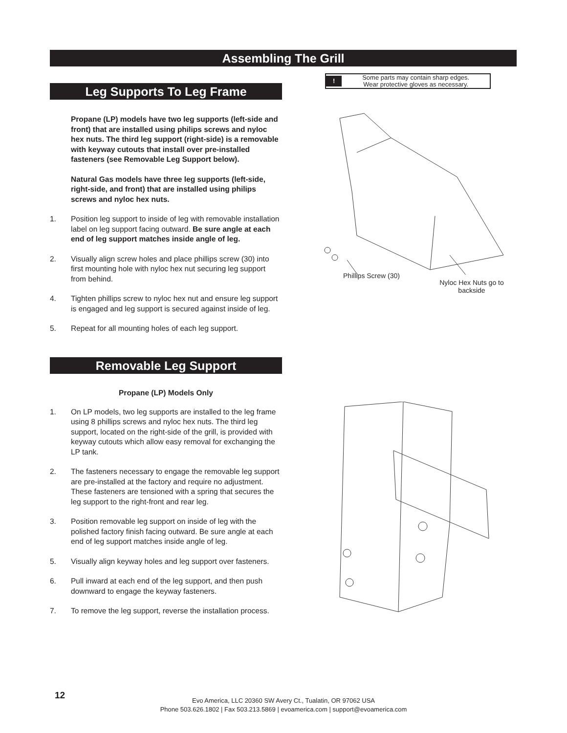Assembling The Grill
Leg Supports To Leg Frame
Propane (LP) models have two leg supports (left-side and front) that are installed using philips screws and nyloc hex nuts. The third leg support (right-side) is a removable with keyway cutouts that install over pre-installed fasteners (see Removable Leg Support below).
Natural Gas models have three leg supports (left-side, right-side, and front) that are installed using philips screws and nyloc hex nuts.
1. Position leg support to inside of leg with removable installation label on leg support facing outward. Be sure angle at each end of leg support matches inside angle of leg.
2. Visually align screw holes and place phillips screw (30) into first mounting hole with nyloc hex nut securing leg support from behind.
4. Tighten phillips screw to nyloc hex nut and ensure leg support is engaged and leg support is secured against inside of leg.
5. Repeat for all mounting holes of each leg support.
Removable Leg Support
Propane (LP) Models Only
1. On LP models, two leg supports are installed to the leg frame using 8 phillips screws and nyloc hex nuts. The third leg support, located on the right-side of the grill, is provided with keyway cutouts which allow easy removal for exchanging the LP tank.
2. The fasteners necessary to engage the removable leg support are pre-installed at the factory and require no adjustment. These fasteners are tensioned with a spring that secures the leg support to the right-front and rear leg.
3. Position removable leg support on inside of leg with the polished factory finish facing outward. Be sure angle at each end of leg support matches inside angle of leg.
5. Visually align keyway holes and leg support over fasteners.
6. Pull inward at each end of the leg support, and then push downward to engage the keyway fasteners.
7. To remove the leg support, reverse the installation process.
!
Some parts may contain sharp edges.
Wear protective gloves as necessary.
Phillips Screw (30)
Nyloc Hex Nuts go to backside
12
Evo America, LLC 20360 SW Avery Ct., Tualatin, OR 97062 USA
Phone 503.626.1802 | Fax 503.213.5869 | evoamerica.com | support@evoamerica.com